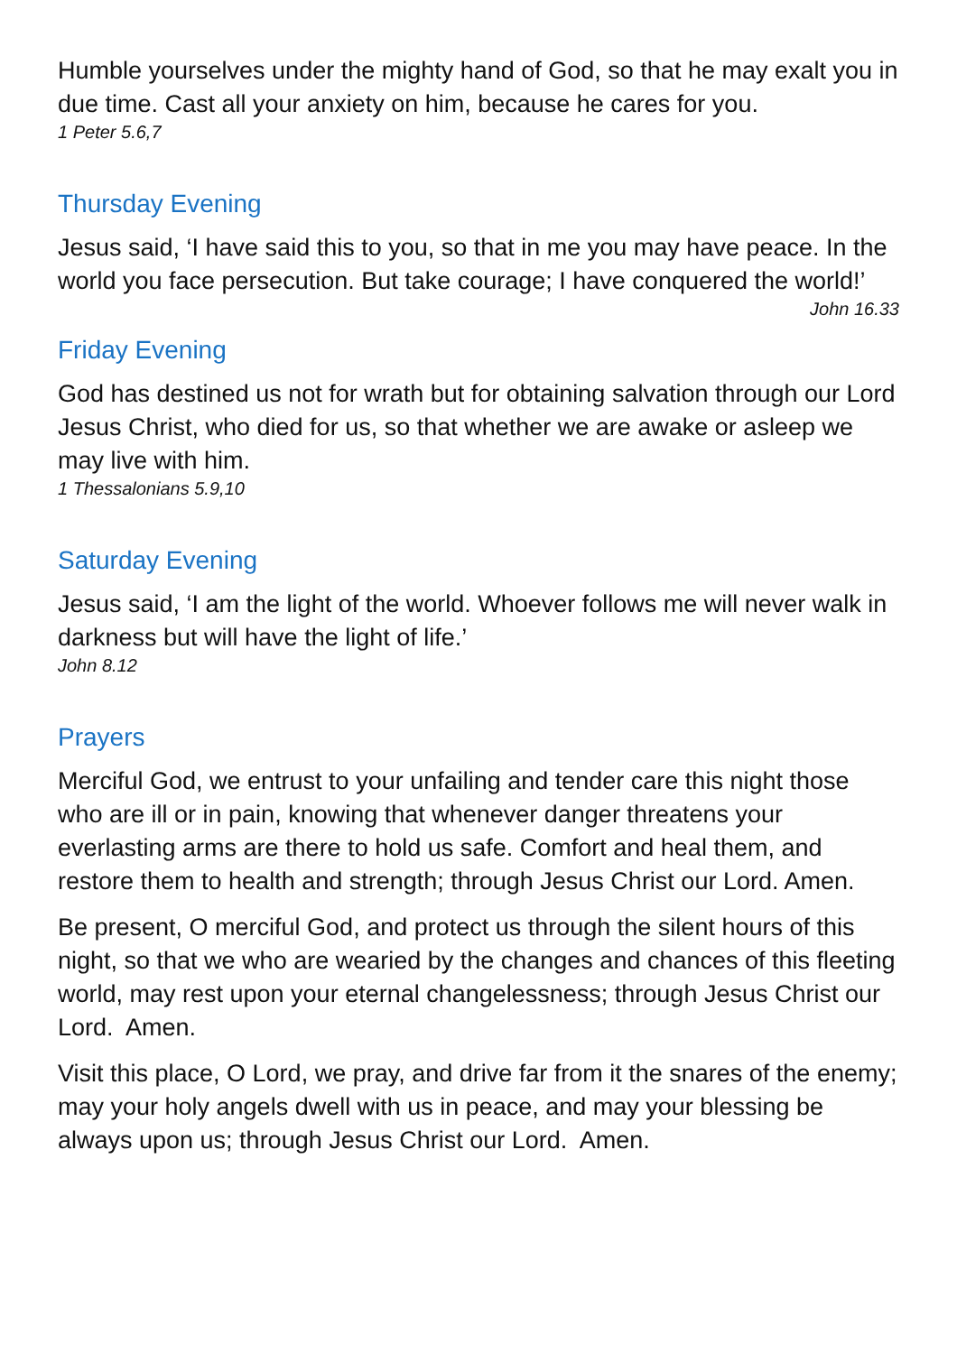Humble yourselves under the mighty hand of God, so that he may exalt you in due time. Cast all your anxiety on him, because he cares for you.
1 Peter 5.6,7
Thursday Evening
Jesus said, ‘I have said this to you, so that in me you may have peace. In the world you face persecution. But take courage; I have conquered the world!’
John 16.33
Friday Evening
God has destined us not for wrath but for obtaining salvation through our Lord Jesus Christ, who died for us, so that whether we are awake or asleep we may live with him.
1 Thessalonians 5.9,10
Saturday Evening
Jesus said, ‘I am the light of the world. Whoever follows me will never walk in darkness but will have the light of life.’
John 8.12
Prayers
Merciful God, we entrust to your unfailing and tender care this night those who are ill or in pain, knowing that whenever danger threatens your everlasting arms are there to hold us safe. Comfort and heal them, and restore them to health and strength; through Jesus Christ our Lord. Amen.
Be present, O merciful God, and protect us through the silent hours of this night, so that we who are wearied by the changes and chances of this fleeting world, may rest upon your eternal changelessness; through Jesus Christ our Lord. Amen.
Visit this place, O Lord, we pray, and drive far from it the snares of the enemy; may your holy angels dwell with us in peace, and may your blessing be always upon us; through Jesus Christ our Lord. Amen.